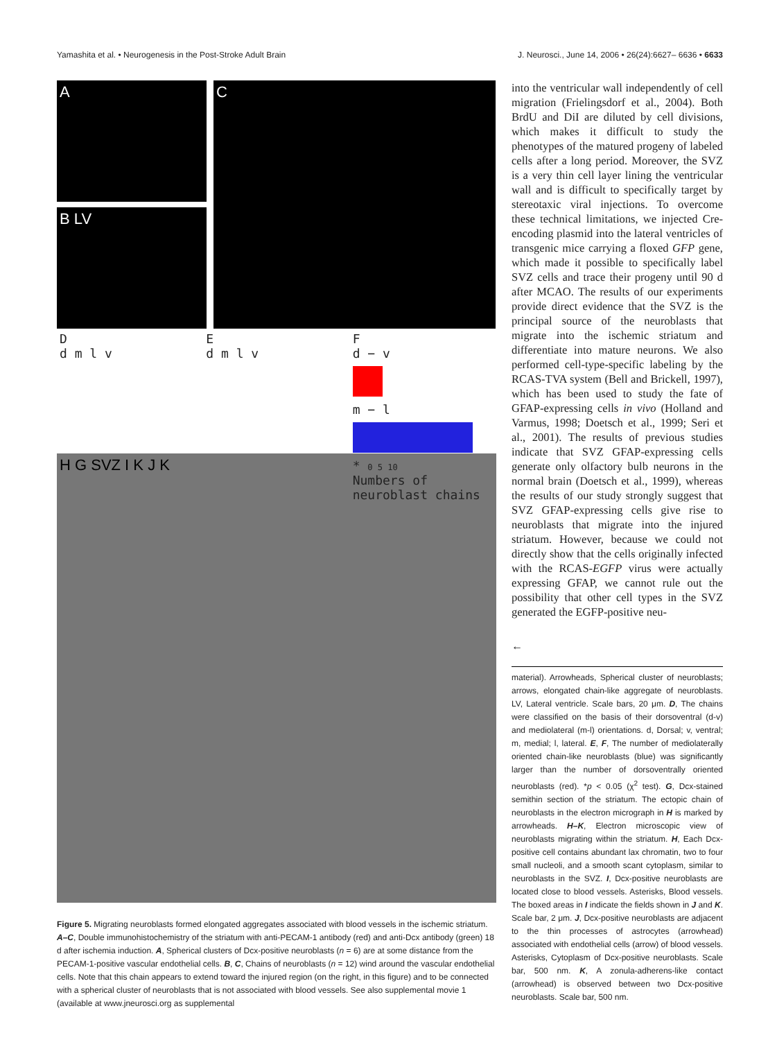Yamashita et al. • Neurogenesis in the Post-Stroke Adult Brain J. Neurosci., June 14, 2006 • 26(24):6627– 6636 • 6633
A
B LV
C
D
d m l v
E
d m l v
F
d − v
m − l
* 0 5 10
Numbers of neuroblast chains
H G SVZ I K J K
Figure 5. Migrating neuroblasts formed elongated aggregates associated with blood vessels in the ischemic striatum. A–C, Double immunohistochemistry of the striatum with anti-PECAM-1 antibody (red) and anti-Dcx antibody (green) 18 d after ischemia induction. A, Spherical clusters of Dcx-positive neuroblasts (n = 6) are at some distance from the PECAM-1-positive vascular endothelial cells. B, C, Chains of neuroblasts (n = 12) wind around the vascular endothelial cells. Note that this chain appears to extend toward the injured region (on the right, in this figure) and to be connected with a spherical cluster of neuroblasts that is not associated with blood vessels. See also supplemental movie 1 (available at www.jneurosci.org as supplemental
into the ventricular wall independently of cell migration (Frielingsdorf et al., 2004). Both BrdU and DiI are diluted by cell divisions, which makes it difficult to study the phenotypes of the matured progeny of labeled cells after a long period. Moreover, the SVZ is a very thin cell layer lining the ventricular wall and is difficult to specifically target by stereotaxic viral injections. To overcome these technical limitations, we injected Cre-encoding plasmid into the lateral ventricles of transgenic mice carrying a floxed GFP gene, which made it possible to specifically label SVZ cells and trace their progeny until 90 d after MCAO. The results of our experiments provide direct evidence that the SVZ is the principal source of the neuroblasts that migrate into the ischemic striatum and differentiate into mature neurons. We also performed cell-type-specific labeling by the RCAS-TVA system (Bell and Brickell, 1997), which has been used to study the fate of GFAP-expressing cells in vivo (Holland and Varmus, 1998; Doetsch et al., 1999; Seri et al., 2001). The results of previous studies indicate that SVZ GFAP-expressing cells generate only olfactory bulb neurons in the normal brain (Doetsch et al., 1999), whereas the results of our study strongly suggest that SVZ GFAP-expressing cells give rise to neuroblasts that migrate into the injured striatum. However, because we could not directly show that the cells originally infected with the RCAS-EGFP virus were actually expressing GFAP, we cannot rule out the possibility that other cell types in the SVZ generated the EGFP-positive neu-
←
material). Arrowheads, Spherical cluster of neuroblasts; arrows, elongated chain-like aggregate of neuroblasts. LV, Lateral ventricle. Scale bars, 20 μm. D, The chains were classified on the basis of their dorsoventral (d-v) and mediolateral (m-l) orientations. d, Dorsal; v, ventral; m, medial; l, lateral. E, F, The number of mediolaterally oriented chain-like neuroblasts (blue) was significantly larger than the number of dorsoventrally oriented neuroblasts (red). *p < 0.05 (χ<sup>2</sup> test). G, Dcx-stained semithin section of the striatum. The ectopic chain of neuroblasts in the electron micrograph in H is marked by arrowheads. H–K, Electron microscopic view of neuroblasts migrating within the striatum. H, Each Dcx-positive cell contains abundant lax chromatin, two to four small nucleoli, and a smooth scant cytoplasm, similar to neuroblasts in the SVZ. I, Dcx-positive neuroblasts are located close to blood vessels. Asterisks, Blood vessels. The boxed areas in I indicate the fields shown in J and K. Scale bar, 2 μm. J, Dcx-positive neuroblasts are adjacent to the thin processes of astrocytes (arrowhead) associated with endothelial cells (arrow) of blood vessels. Asterisks, Cytoplasm of Dcx-positive neuroblasts. Scale bar, 500 nm. K, A zonula-adherens-like contact (arrowhead) is observed between two Dcx-positive neuroblasts. Scale bar, 500 nm.